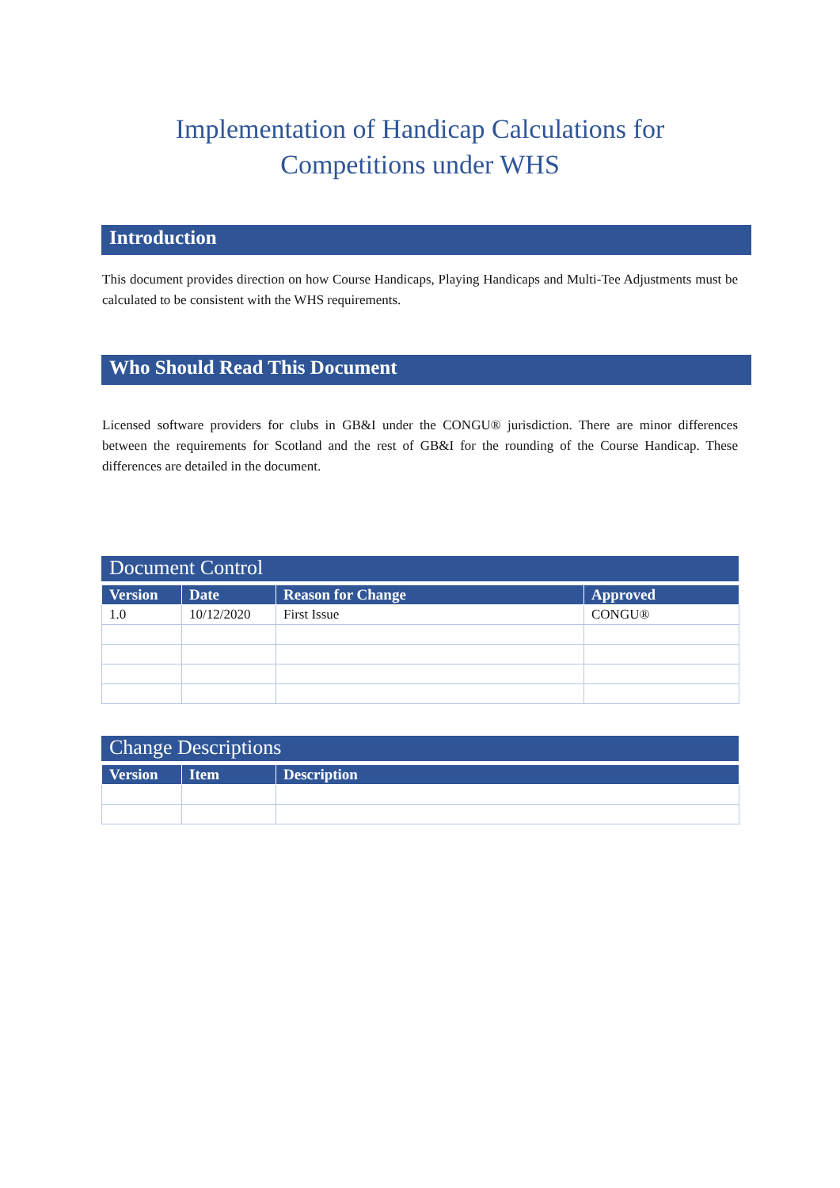Implementation of Handicap Calculations for
Competitions under WHS
Introduction
This document provides direction on how Course Handicaps, Playing Handicaps and Multi-Tee Adjustments must be calculated to be consistent with the WHS requirements.
Who Should Read This Document
Licensed software providers for clubs in GB&I under the CONGU® jurisdiction. There are minor differences between the requirements for Scotland and the rest of GB&I for the rounding of the Course Handicap. These differences are detailed in the document.
Document Control
| Version | Date | Reason for Change | Approved |
| --- | --- | --- | --- |
| 1.0 | 10/12/2020 | First Issue | CONGU® |
Change Descriptions
| Version | Item | Description |
| --- | --- | --- |